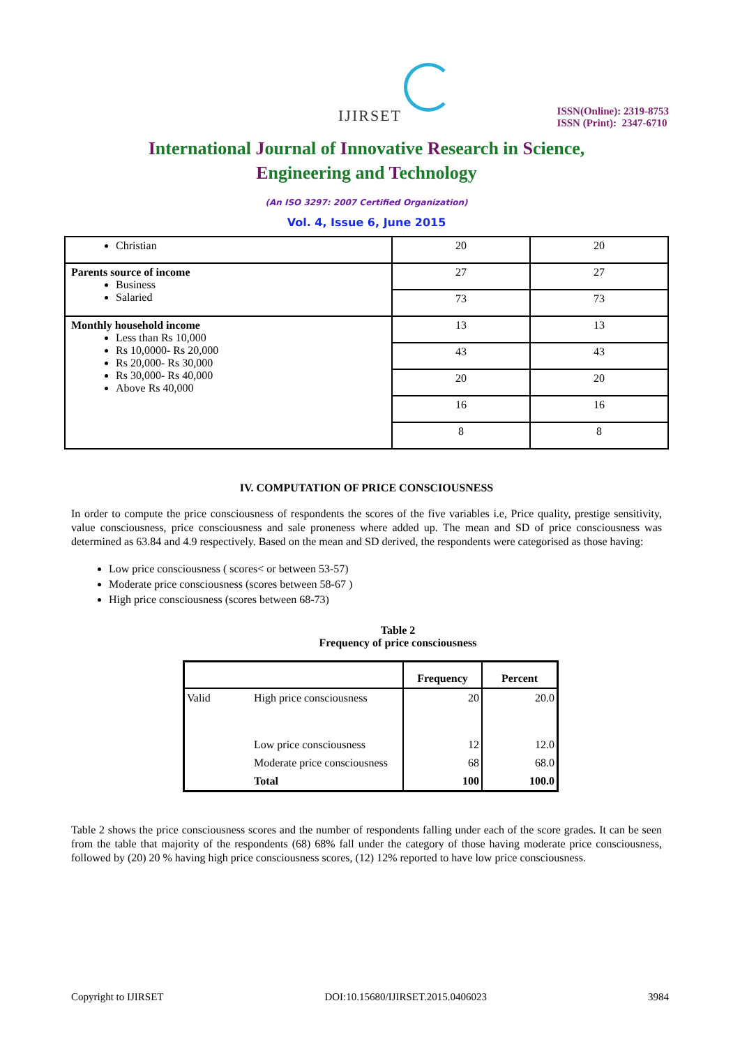IJIRSET
ISSN(Online): 2319-8753
ISSN (Print): 2347-6710
International Journal of Innovative Research in Science,
Engineering and Technology
(An ISO 3297: 2007 Certified Organization)
Vol. 4, Issue 6, June 2015
| Christian | 20 | 20 |
| Parents source of income Business Salaried | 27 | 27 |
| | 73 | 73 |
| Monthly household income Less than Rs 10,000 Rs 10,0000- Rs 20,000 Rs 20,000- Rs 30,000 Rs 30,000- Rs 40,000 Above Rs 40,000 | 13 | 13 |
| | 43 | 43 |
| | 20 | 20 |
| | 16 | 16 |
| | 8 | 8 |
IV. COMPUTATION OF PRICE CONSCIOUSNESS
In order to compute the price consciousness of respondents the scores of the five variables i.e, Price quality, prestige sensitivity, value consciousness, price consciousness and sale proneness where added up. The mean and SD of price consciousness was determined as 63.84 and 4.9 respectively. Based on the mean and SD derived, the respondents were categorised as those having:
Low price consciousness ( scores< or between 53-57)
Moderate price consciousness (scores between 58-67 )
High price consciousness (scores between 68-73)
Table 2
Frequency of price consciousness
| | | Frequency | Percent |
| --- | --- | --- | --- |
| Valid | High price consciousness | 20 | 20.0 |
| | Low price consciousness | 12 | 12.0 |
| | Moderate price consciousness | 68 | 68.0 |
| | Total | 100 | 100.0 |
Table 2 shows the price consciousness scores and the number of respondents falling under each of the score grades. It can be seen from the table that majority of the respondents (68) 68% fall under the category of those having moderate price consciousness, followed by (20) 20 % having high price consciousness scores, (12) 12% reported to have low price consciousness.
Copyright to IJIRSET DOI:10.15680/IJIRSET.2015.0406023 3984